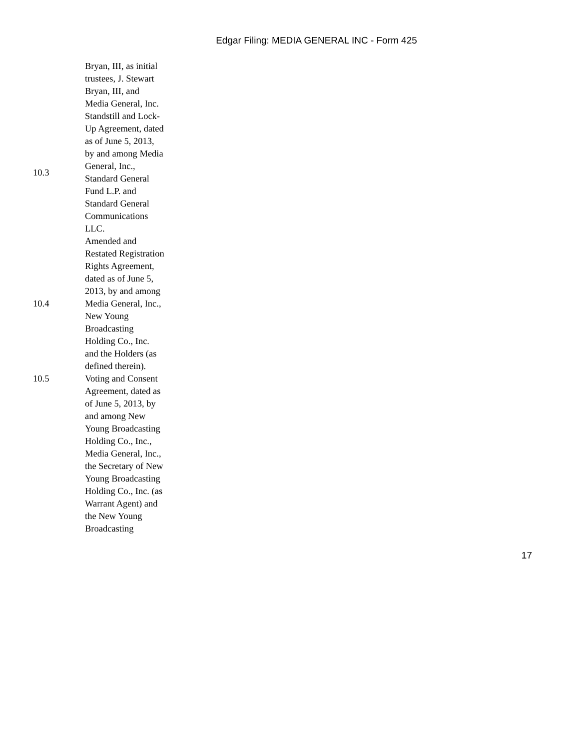Edgar Filing: MEDIA GENERAL INC - Form 425
| | Bryan, III, as initial trustees, J. Stewart Bryan, III, and Media General, Inc. |
| 10.3 | Standstill and Lock-Up Agreement, dated as of June 5, 2013, by and among Media General, Inc., Standard General Fund L.P. and Standard General Communications LLC. |
| 10.4 | Amended and Restated Registration Rights Agreement, dated as of June 5, 2013, by and among Media General, Inc., New Young Broadcasting Holding Co., Inc. and the Holders (as defined therein). |
| 10.5 | Voting and Consent Agreement, dated as of June 5, 2013, by and among New Young Broadcasting Holding Co., Inc., Media General, Inc., the Secretary of New Young Broadcasting Holding Co., Inc. (as Warrant Agent) and the New Young Broadcasting |
17